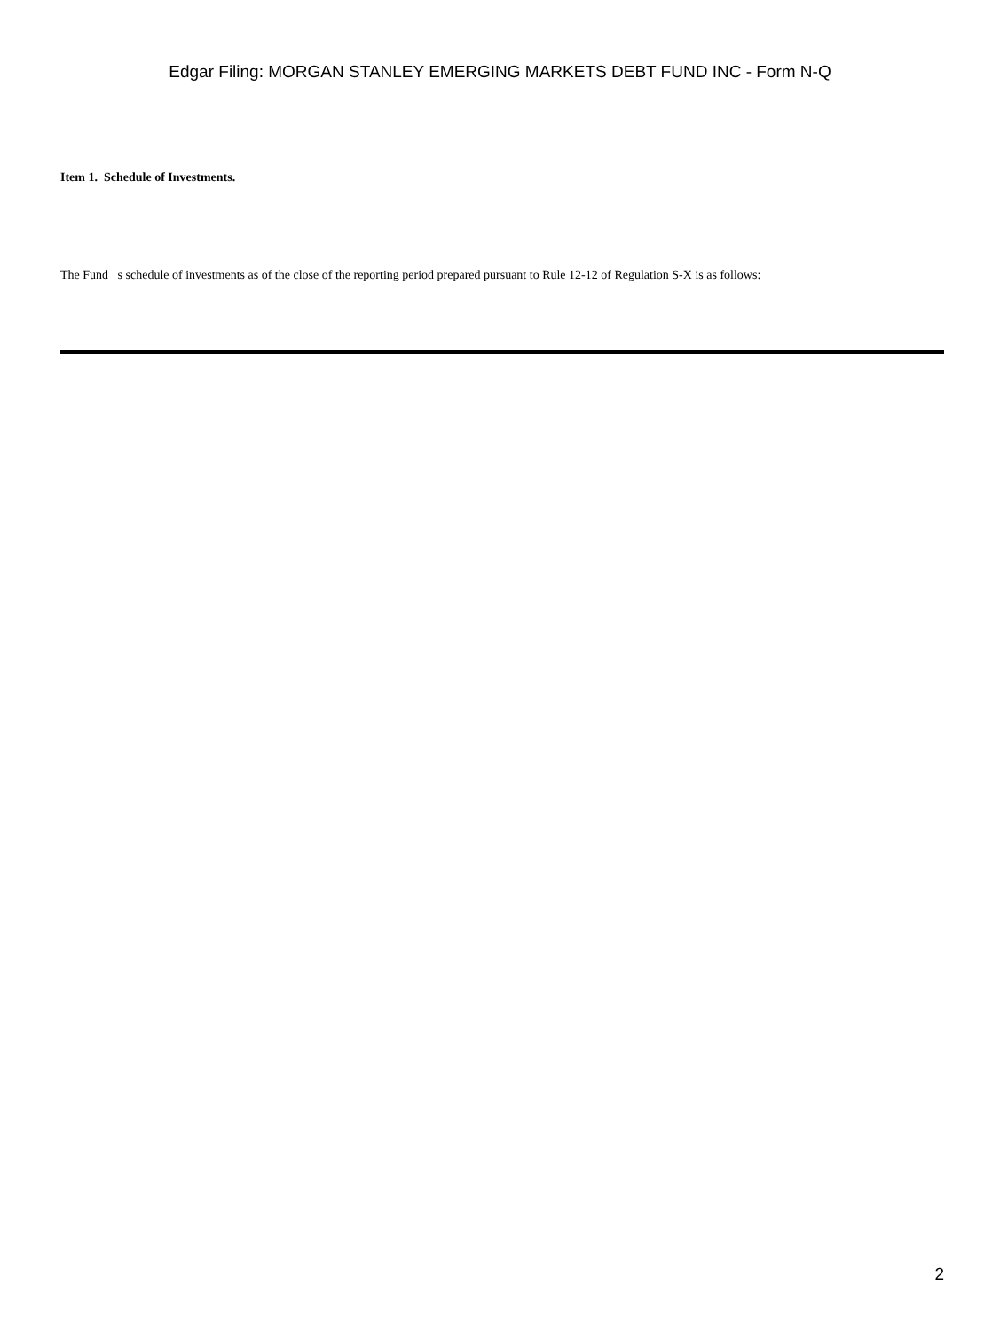Edgar Filing: MORGAN STANLEY EMERGING MARKETS DEBT FUND INC - Form N-Q
Item 1. Schedule of Investments.
The Fund s schedule of investments as of the close of the reporting period prepared pursuant to Rule 12-12 of Regulation S-X is as follows:
2